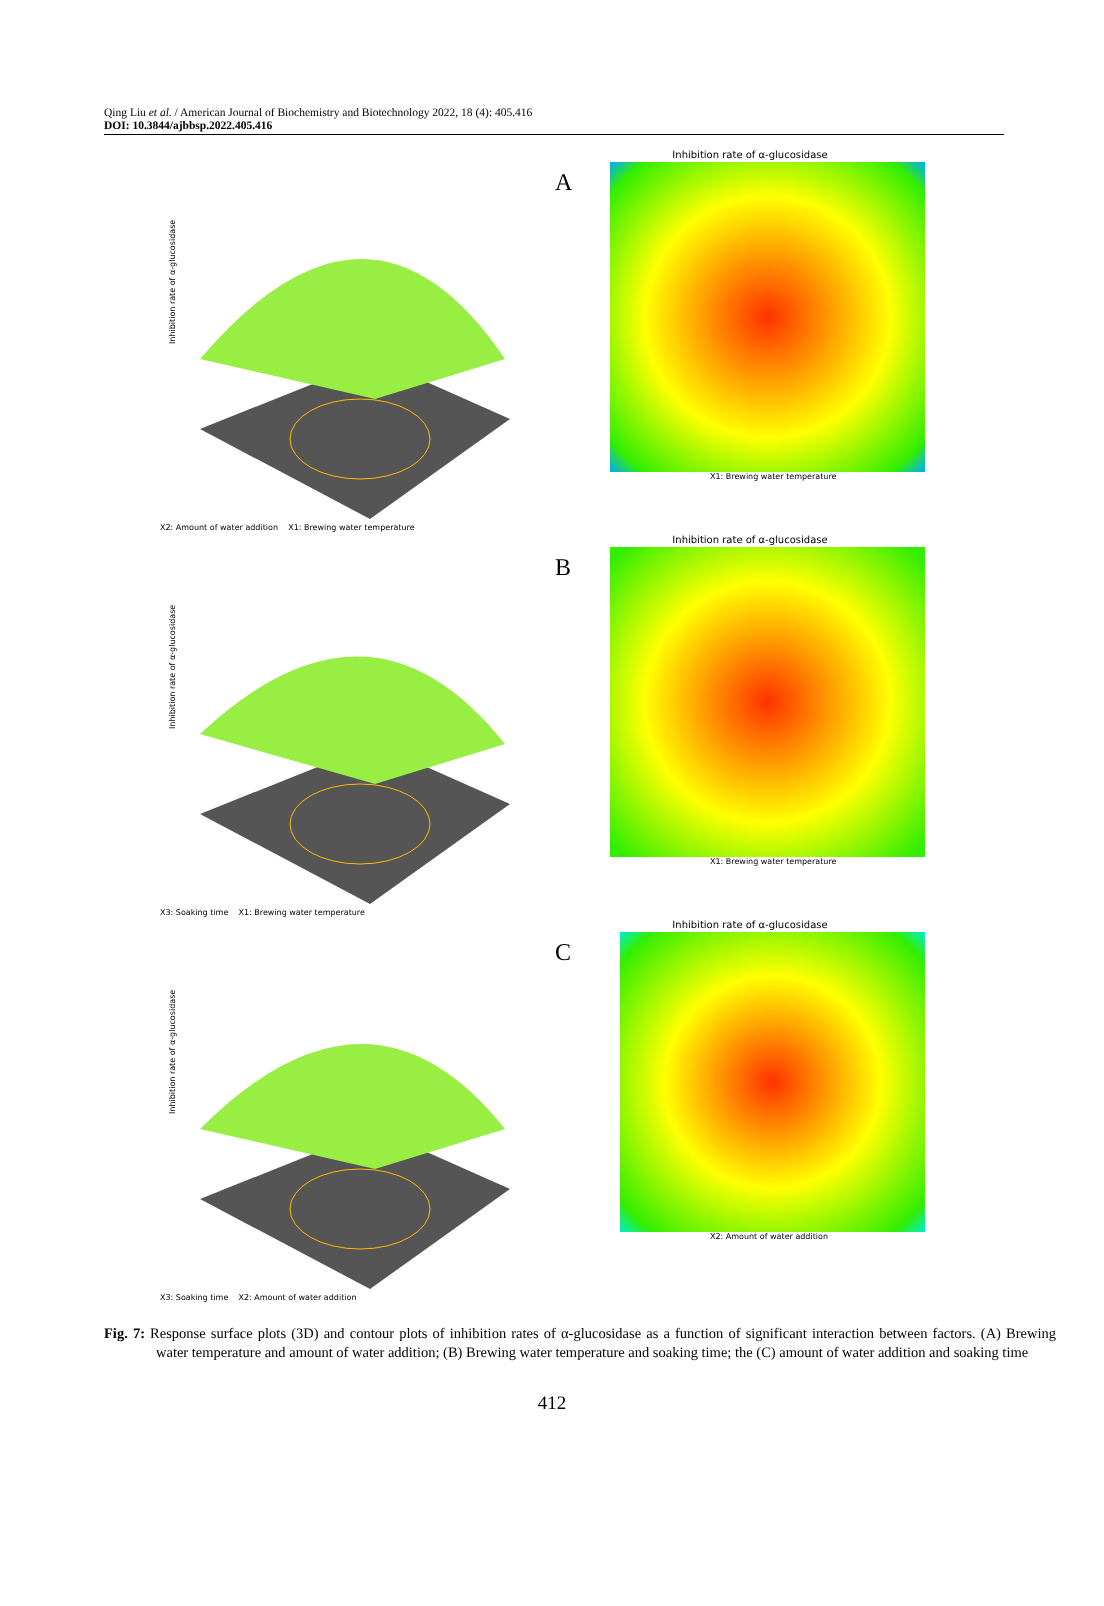Qing Liu et al. / American Journal of Biochemistry and Biotechnology 2022, 18 (4): 405.416
DOI: 10.3844/ajbbsp.2022.405.416
Inhibition rate of α-glucosidase
X2: Amount of water addition X1: Brewing water temperature
A
Inhibition rate of α-glucosidase
X1: Brewing water temperature
Inhibition rate of α-glucosidase
X3: Soaking time X1: Brewing water temperature
B
Inhibition rate of α-glucosidase
X1: Brewing water temperature
Inhibition rate of α-glucosidase
X3: Soaking time X2: Amount of water addition
C
Inhibition rate of α-glucosidase
X2: Amount of water addition
Fig. 7: Response surface plots (3D) and contour plots of inhibition rates of α-glucosidase as a function of significant interaction between factors. (A) Brewing water temperature and amount of water addition; (B) Brewing water temperature and soaking time; the (C) amount of water addition and soaking time
412